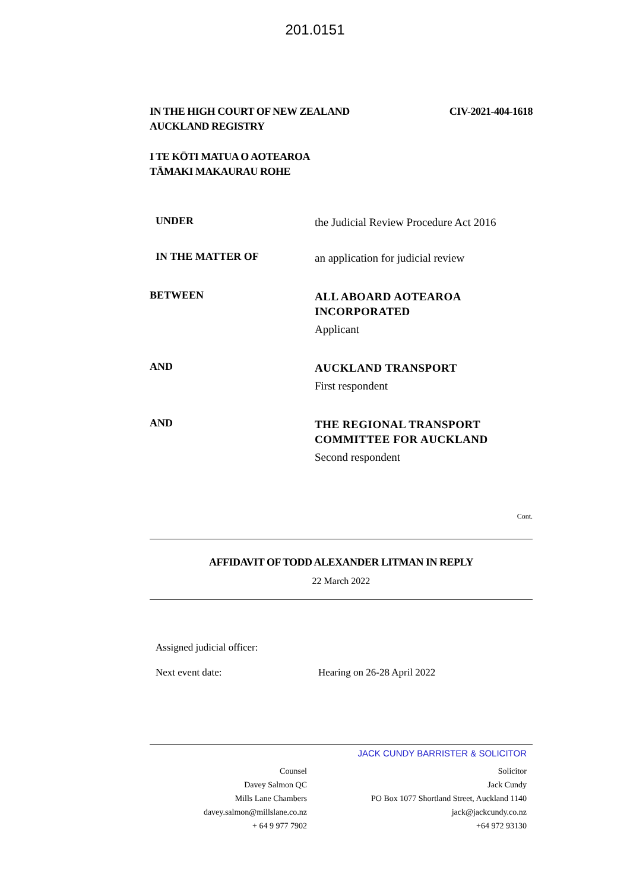201.0151
IN THE HIGH COURT OF NEW ZEALAND
AUCKLAND REGISTRY
CIV-2021-404-1618
I TE KŌTI MATUA O AOTEAROA
TĀMAKI MAKAURAU ROHE
UNDER
the Judicial Review Procedure Act 2016
IN THE MATTER OF
an application for judicial review
BETWEEN
ALL ABOARD AOTEAROA
INCORPORATED
Applicant
AND
AUCKLAND TRANSPORT
First respondent
AND
THE REGIONAL TRANSPORT
COMMITTEE FOR AUCKLAND
Second respondent
Cont.
AFFIDAVIT OF TODD ALEXANDER LITMAN IN REPLY
22 March 2022
Assigned judicial officer:
Next event date: Hearing on 26-28 April 2022
JACK CUNDY BARRISTER & SOLICITOR
Counsel
Davey Salmon QC
Mills Lane Chambers
davey.salmon@millslane.co.nz
+ 64 9 977 7902
Solicitor
Jack Cundy
PO Box 1077 Shortland Street, Auckland 1140
jack@jackcundy.co.nz
+64 972 93130